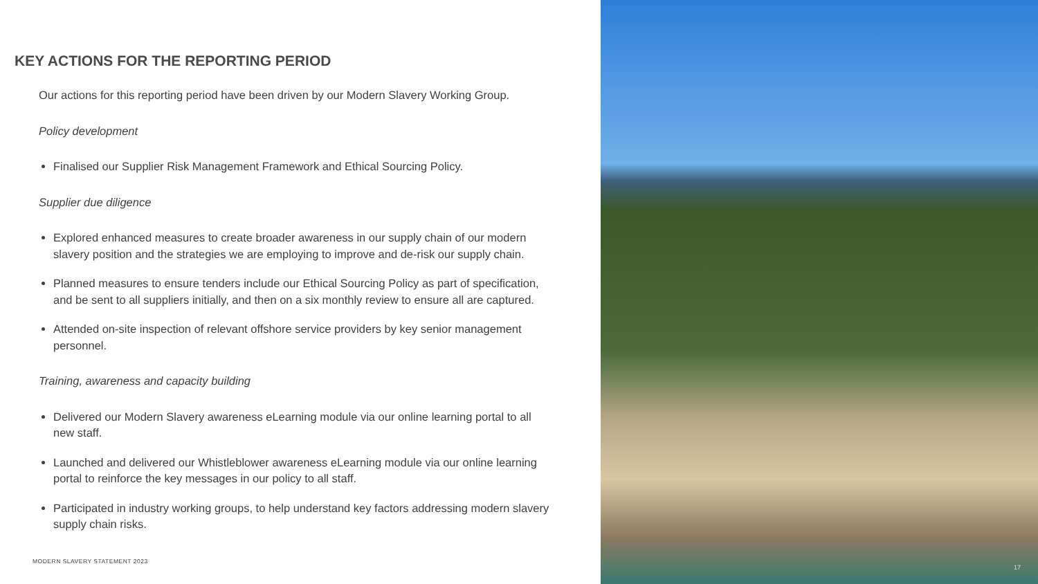KEY ACTIONS FOR THE REPORTING PERIOD
Our actions for this reporting period have been driven by our Modern Slavery Working Group.
Policy development
Finalised our Supplier Risk Management Framework and Ethical Sourcing Policy.
Supplier due diligence
Explored enhanced measures to create broader awareness in our supply chain of our modern slavery position and the strategies we are employing to improve and de-risk our supply chain.
Planned measures to ensure tenders include our Ethical Sourcing Policy as part of specification, and be sent to all suppliers initially, and then on a six monthly review to ensure all are captured.
Attended on-site inspection of relevant offshore service providers by key senior management personnel.
Training, awareness and capacity building
Delivered our Modern Slavery awareness eLearning module via our online learning portal to all new staff.
Launched and delivered our Whistleblower awareness eLearning module via our online learning portal to reinforce the key messages in our policy to all staff.
Participated in industry working groups, to help understand key factors addressing modern slavery supply chain risks.
MODERN SLAVERY STATEMENT 2023
17